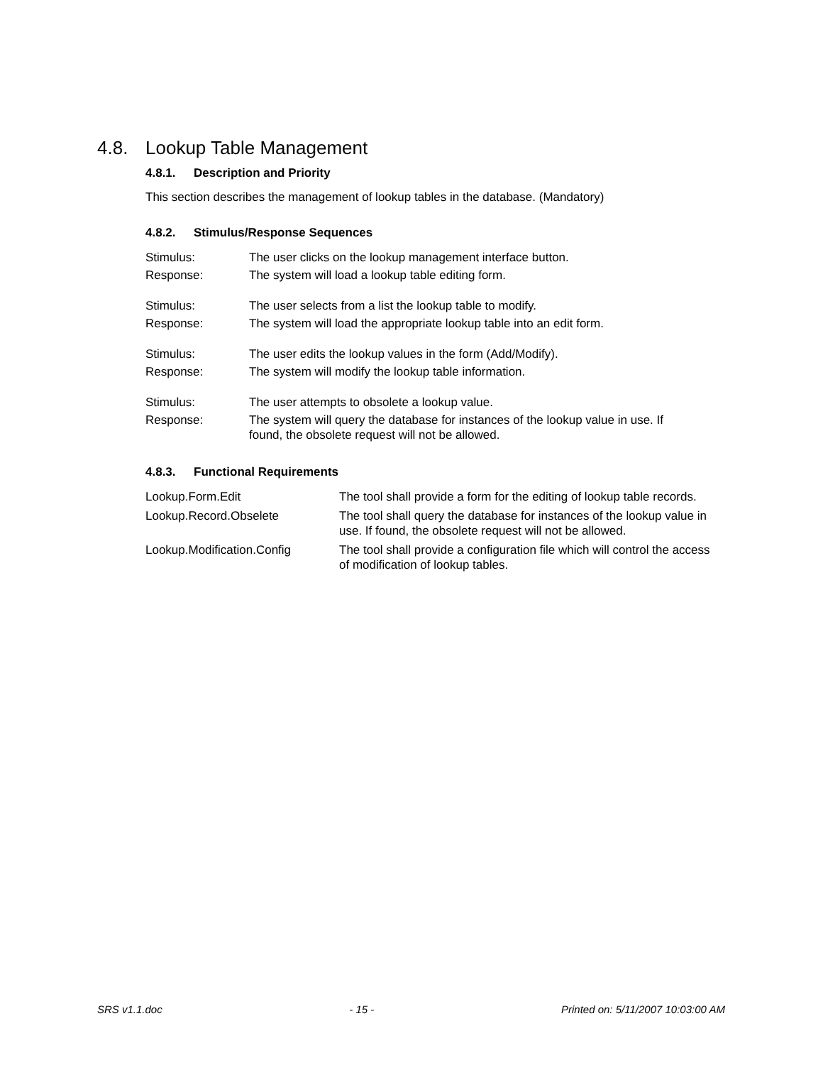4.8. Lookup Table Management
4.8.1. Description and Priority
This section describes the management of lookup tables in the database. (Mandatory)
4.8.2. Stimulus/Response Sequences
| Stimulus: | The user clicks on the lookup management interface button. |
| Response: | The system will load a lookup table editing form. |
| Stimulus: | The user selects from a list the lookup table to modify. |
| Response: | The system will load the appropriate lookup table into an edit form. |
| Stimulus: | The user edits the lookup values in the form (Add/Modify). |
| Response: | The system will modify the lookup table information. |
| Stimulus: | The user attempts to obsolete a lookup value. |
| Response: | The system will query the database for instances of the lookup value in use. If found, the obsolete request will not be allowed. |
4.8.3. Functional Requirements
| Lookup.Form.Edit | The tool shall provide a form for the editing of lookup table records. |
| Lookup.Record.Obselete | The tool shall query the database for instances of the lookup value in use. If found, the obsolete request will not be allowed. |
| Lookup.Modification.Config | The tool shall provide a configuration file which will control the access of modification of lookup tables. |
SRS v1.1.doc - 15 - Printed on: 5/11/2007 10:03:00 AM